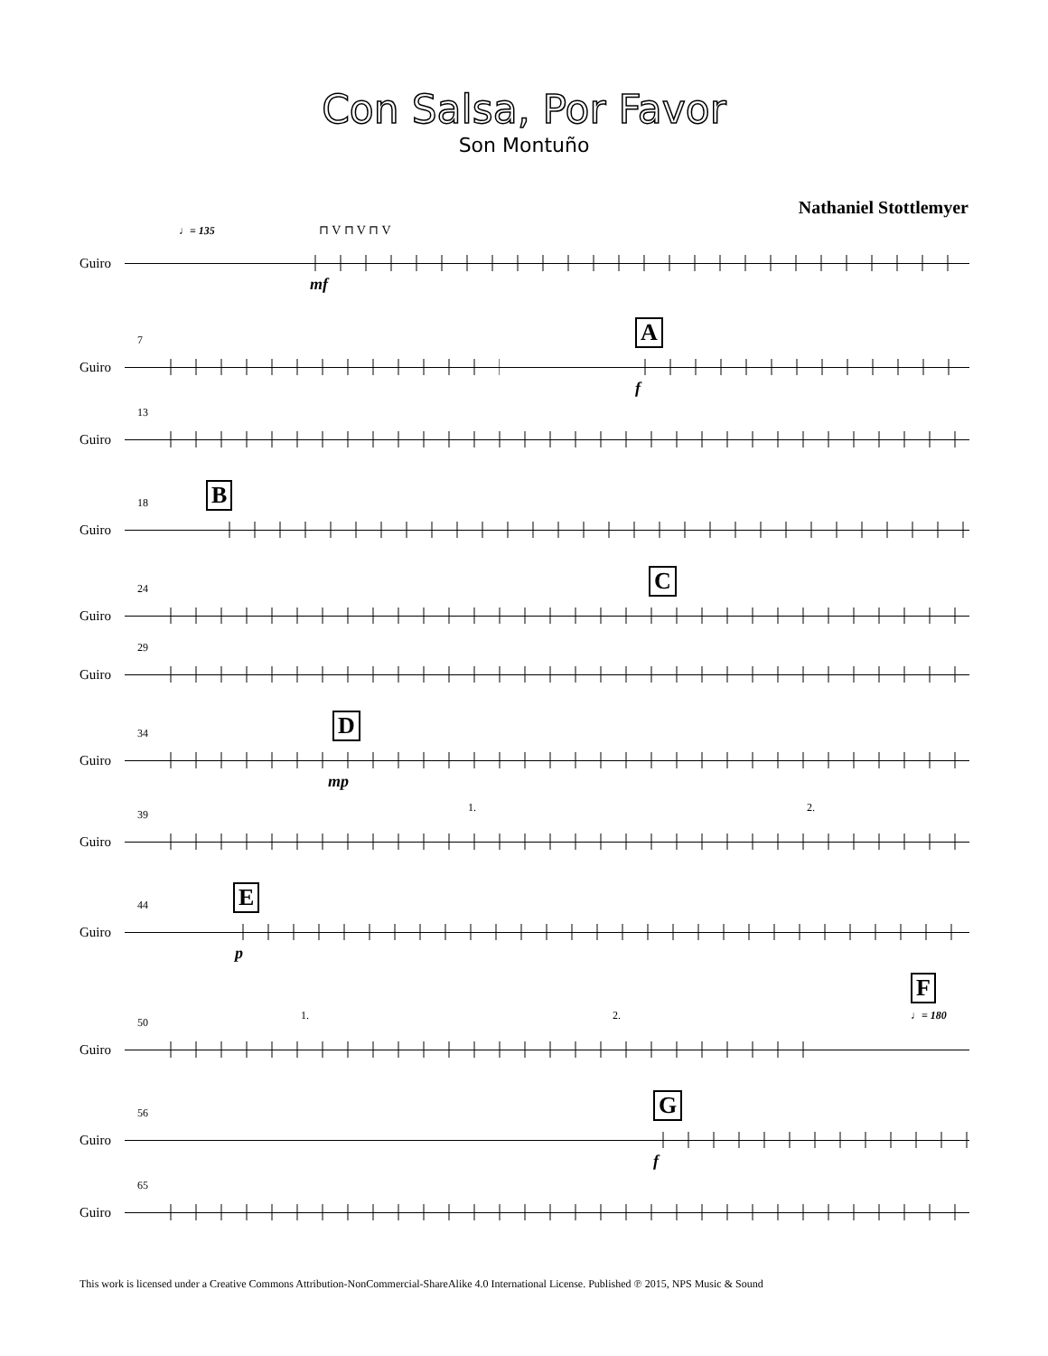Con Salsa, Por Favor
Son Montuño
Nathaniel Stottlemyer
Guiro
♩= 135 ⊓ V ⊓ V ⊓ V
mf
7
Guiro
A
f
13
Guiro
18
Guiro
B
24
Guiro
C
29
Guiro
34
Guiro
D
mp
39
Guiro
1. 2.
44
Guiro
E
p
50
Guiro
1. 2.
F
♩= 180
56
Guiro
G
f
65
Guiro
This work is licensed under a Creative Commons Attribution-NonCommercial-ShareAlike 4.0 International License. Published ℗ 2015, NPS Music & Sound